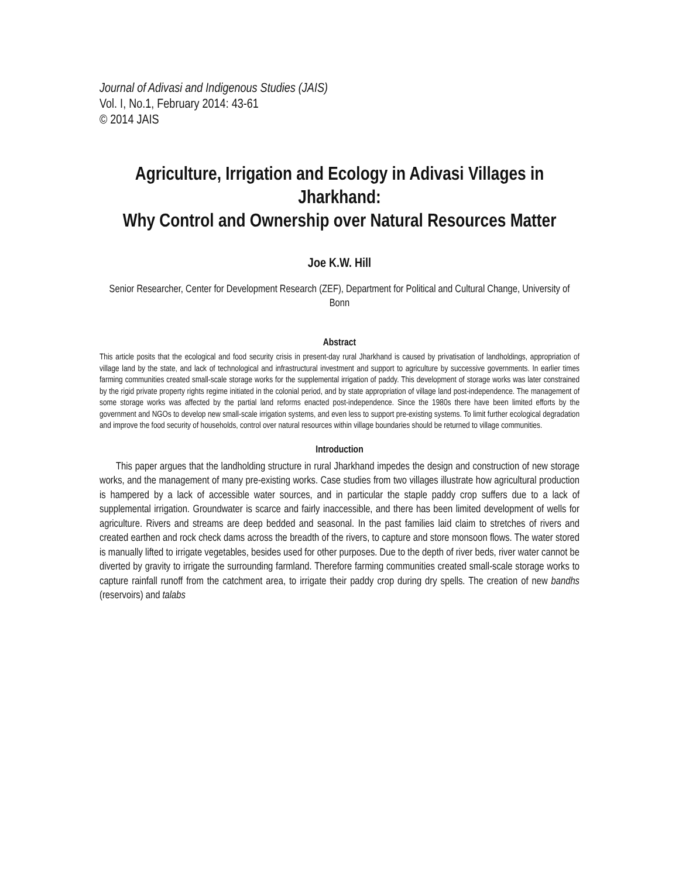Journal of Adivasi and Indigenous Studies (JAIS)
Vol. I, No.1, February 2014: 43-61
© 2014 JAIS
Agriculture, Irrigation and Ecology in Adivasi Villages in Jharkhand:
Why Control and Ownership over Natural Resources Matter
Joe K.W. Hill
Senior Researcher, Center for Development Research (ZEF), Department for Political and Cultural Change, University of Bonn
Abstract
This article posits that the ecological and food security crisis in present-day rural Jharkhand is caused by privatisation of landholdings, appropriation of village land by the state, and lack of technological and infrastructural investment and support to agriculture by successive governments. In earlier times farming communities created small-scale storage works for the supplemental irrigation of paddy. This development of storage works was later constrained by the rigid private property rights regime initiated in the colonial period, and by state appropriation of village land post-independence. The management of some storage works was affected by the partial land reforms enacted post-independence. Since the 1980s there have been limited efforts by the government and NGOs to develop new small-scale irrigation systems, and even less to support pre-existing systems. To limit further ecological degradation and improve the food security of households, control over natural resources within village boundaries should be returned to village communities.
Introduction
This paper argues that the landholding structure in rural Jharkhand impedes the design and construction of new storage works, and the management of many pre-existing works. Case studies from two villages illustrate how agricultural production is hampered by a lack of accessible water sources, and in particular the staple paddy crop suffers due to a lack of supplemental irrigation. Groundwater is scarce and fairly inaccessible, and there has been limited development of wells for agriculture. Rivers and streams are deep bedded and seasonal. In the past families laid claim to stretches of rivers and created earthen and rock check dams across the breadth of the rivers, to capture and store monsoon flows. The water stored is manually lifted to irrigate vegetables, besides used for other purposes. Due to the depth of river beds, river water cannot be diverted by gravity to irrigate the surrounding farmland. Therefore farming communities created small-scale storage works to capture rainfall runoff from the catchment area, to irrigate their paddy crop during dry spells. The creation of new bandhs (reservoirs) and talabs